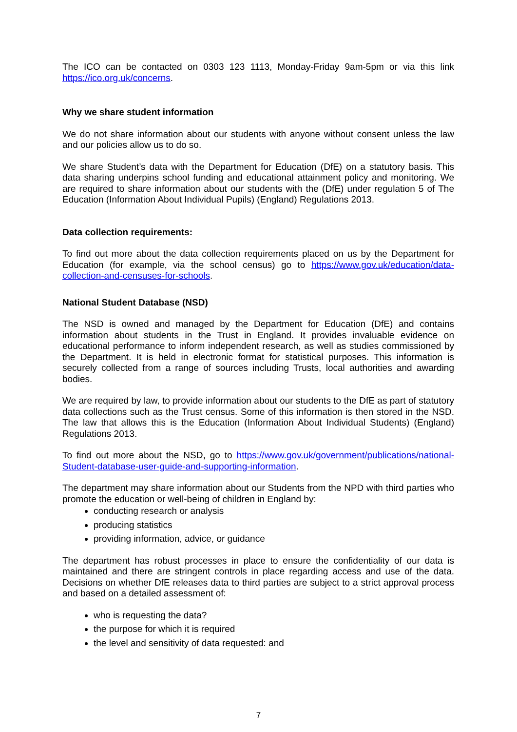The ICO can be contacted on 0303 123 1113, Monday-Friday 9am-5pm or via this link https://ico.org.uk/concerns.
Why we share student information
We do not share information about our students with anyone without consent unless the law and our policies allow us to do so.
We share Student’s data with the Department for Education (DfE) on a statutory basis. This data sharing underpins school funding and educational attainment policy and monitoring. We are required to share information about our students with the (DfE) under regulation 5 of The Education (Information About Individual Pupils) (England) Regulations 2013.
Data collection requirements:
To find out more about the data collection requirements placed on us by the Department for Education (for example, via the school census) go to https://www.gov.uk/education/data-collection-and-censuses-for-schools.
National Student Database (NSD)
The NSD is owned and managed by the Department for Education (DfE) and contains information about students in the Trust in England. It provides invaluable evidence on educational performance to inform independent research, as well as studies commissioned by the Department. It is held in electronic format for statistical purposes. This information is securely collected from a range of sources including Trusts, local authorities and awarding bodies.
We are required by law, to provide information about our students to the DfE as part of statutory data collections such as the Trust census. Some of this information is then stored in the NSD. The law that allows this is the Education (Information About Individual Students) (England) Regulations 2013.
To find out more about the NSD, go to https://www.gov.uk/government/publications/national-Student-database-user-guide-and-supporting-information.
The department may share information about our Students from the NPD with third parties who promote the education or well-being of children in England by:
conducting research or analysis
producing statistics
providing information, advice, or guidance
The department has robust processes in place to ensure the confidentiality of our data is maintained and there are stringent controls in place regarding access and use of the data. Decisions on whether DfE releases data to third parties are subject to a strict approval process and based on a detailed assessment of:
who is requesting the data?
the purpose for which it is required
the level and sensitivity of data requested: and
7